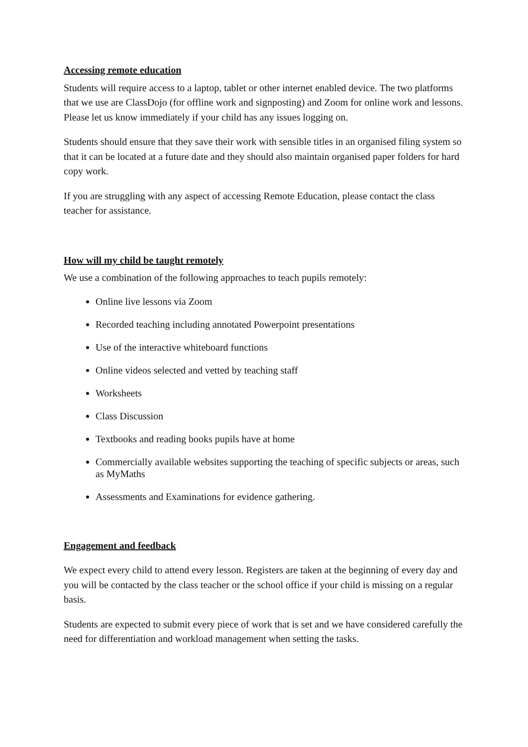Accessing remote education
Students will require access to a laptop, tablet or other internet enabled device. The two platforms that we use are ClassDojo (for offline work and signposting) and Zoom for online work and lessons. Please let us know immediately if your child has any issues logging on.
Students should ensure that they save their work with sensible titles in an organised filing system so that it can be located at a future date and they should also maintain organised paper folders for hard copy work.
If you are struggling with any aspect of accessing Remote Education, please contact the class teacher for assistance.
How will my child be taught remotely
We use a combination of the following approaches to teach pupils remotely:
Online live lessons via Zoom
Recorded teaching including annotated Powerpoint presentations
Use of the interactive whiteboard functions
Online videos selected and vetted by teaching staff
Worksheets
Class Discussion
Textbooks and reading books pupils have at home
Commercially available websites supporting the teaching of specific subjects or areas, such as MyMaths
Assessments and Examinations for evidence gathering.
Engagement and feedback
We expect every child to attend every lesson. Registers are taken at the beginning of every day and you will be contacted by the class teacher or the school office if your child is missing on a regular basis.
Students are expected to submit every piece of work that is set and we have considered carefully the need for differentiation and workload management when setting the tasks.